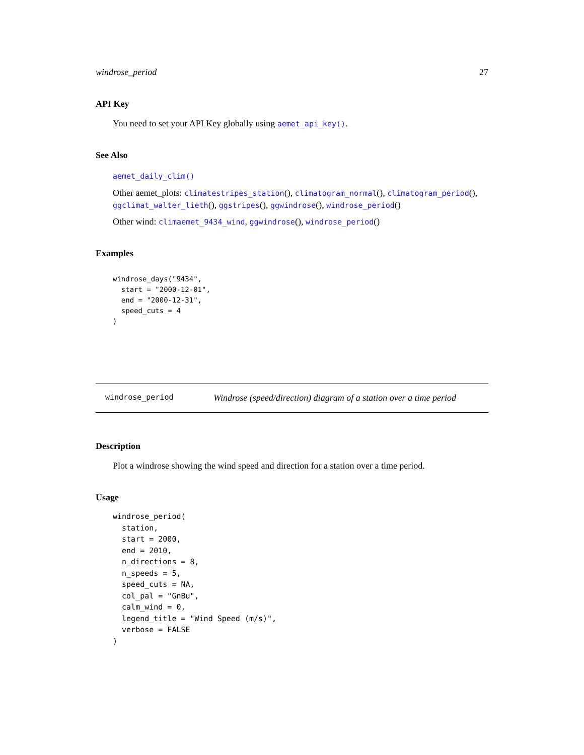windrose_period 27
API Key
You need to set your API Key globally using aemet_api_key().
See Also
aemet_daily_clim()
Other aemet_plots: climatestripes_station(), climatogram_normal(), climatogram_period(), ggclimat_walter_lieth(), ggstripes(), ggwindrose(), windrose_period()
Other wind: climaemet_9434_wind, ggwindrose(), windrose_period()
Examples
windrose_days("9434",
  start = "2000-12-01",
  end = "2000-12-31",
  speed_cuts = 4
)
windrose_period Windrose (speed/direction) diagram of a station over a time period
Description
Plot a windrose showing the wind speed and direction for a station over a time period.
Usage
windrose_period(
  station,
  start = 2000,
  end = 2010,
  n_directions = 8,
  n_speeds = 5,
  speed_cuts = NA,
  col_pal = "GnBu",
  calm_wind = 0,
  legend_title = "Wind Speed (m/s)",
  verbose = FALSE
)